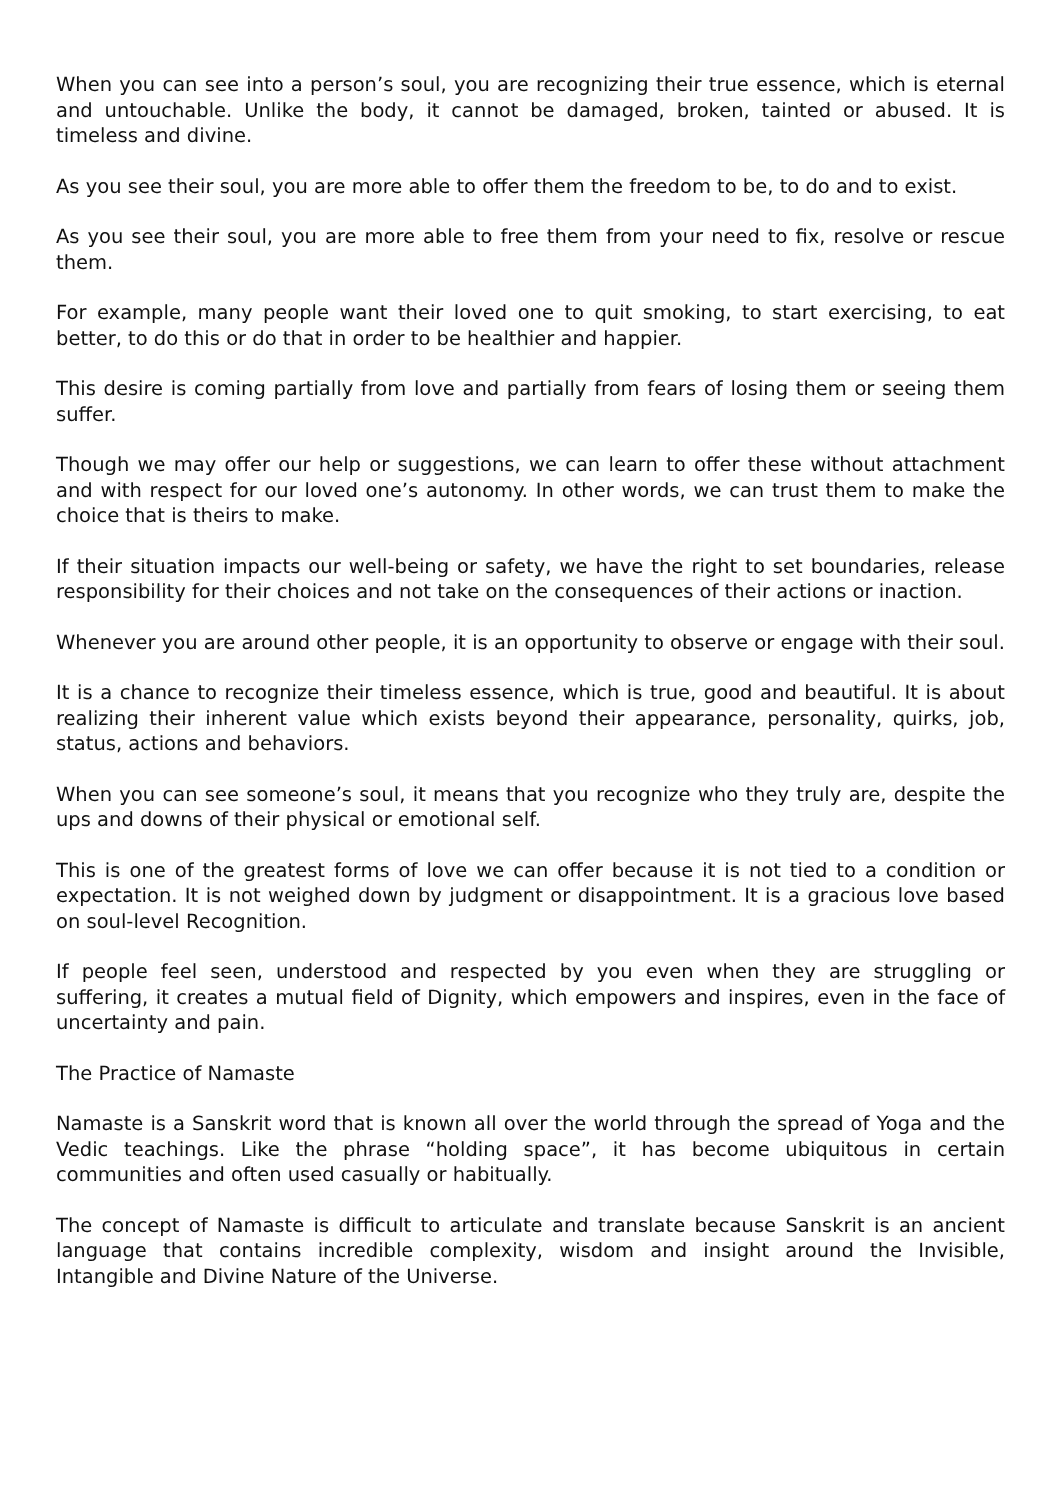When you can see into a person’s soul, you are recognizing their true essence, which is eternal and untouchable. Unlike the body, it cannot be damaged, broken, tainted or abused. It is timeless and divine.
As you see their soul, you are more able to offer them the freedom to be, to do and to exist.
As you see their soul, you are more able to free them from your need to fix, resolve or rescue them.
For example, many people want their loved one to quit smoking, to start exercising, to eat better, to do this or do that in order to be healthier and happier.
This desire is coming partially from love and partially from fears of losing them or seeing them suffer.
Though we may offer our help or suggestions, we can learn to offer these without attachment and with respect for our loved one’s autonomy. In other words, we can trust them to make the choice that is theirs to make.
If their situation impacts our well-being or safety, we have the right to set boundaries, release responsibility for their choices and not take on the consequences of their actions or inaction.
Whenever you are around other people, it is an opportunity to observe or engage with their soul.
It is a chance to recognize their timeless essence, which is true, good and beautiful. It is about realizing their inherent value which exists beyond their appearance, personality, quirks, job, status, actions and behaviors.
When you can see someone’s soul, it means that you recognize who they truly are, despite the ups and downs of their physical or emotional self.
This is one of the greatest forms of love we can offer because it is not tied to a condition or expectation. It is not weighed down by judgment or disappointment. It is a gracious love based on soul-level Recognition.
If people feel seen, understood and respected by you even when they are struggling or suffering, it creates a mutual field of Dignity, which empowers and inspires, even in the face of uncertainty and pain.
The Practice of Namaste
Namaste is a Sanskrit word that is known all over the world through the spread of Yoga and the Vedic teachings. Like the phrase “holding space”, it has become ubiquitous in certain communities and often used casually or habitually.
The concept of Namaste is difficult to articulate and translate because Sanskrit is an ancient language that contains incredible complexity, wisdom and insight around the Invisible, Intangible and Divine Nature of the Universe.